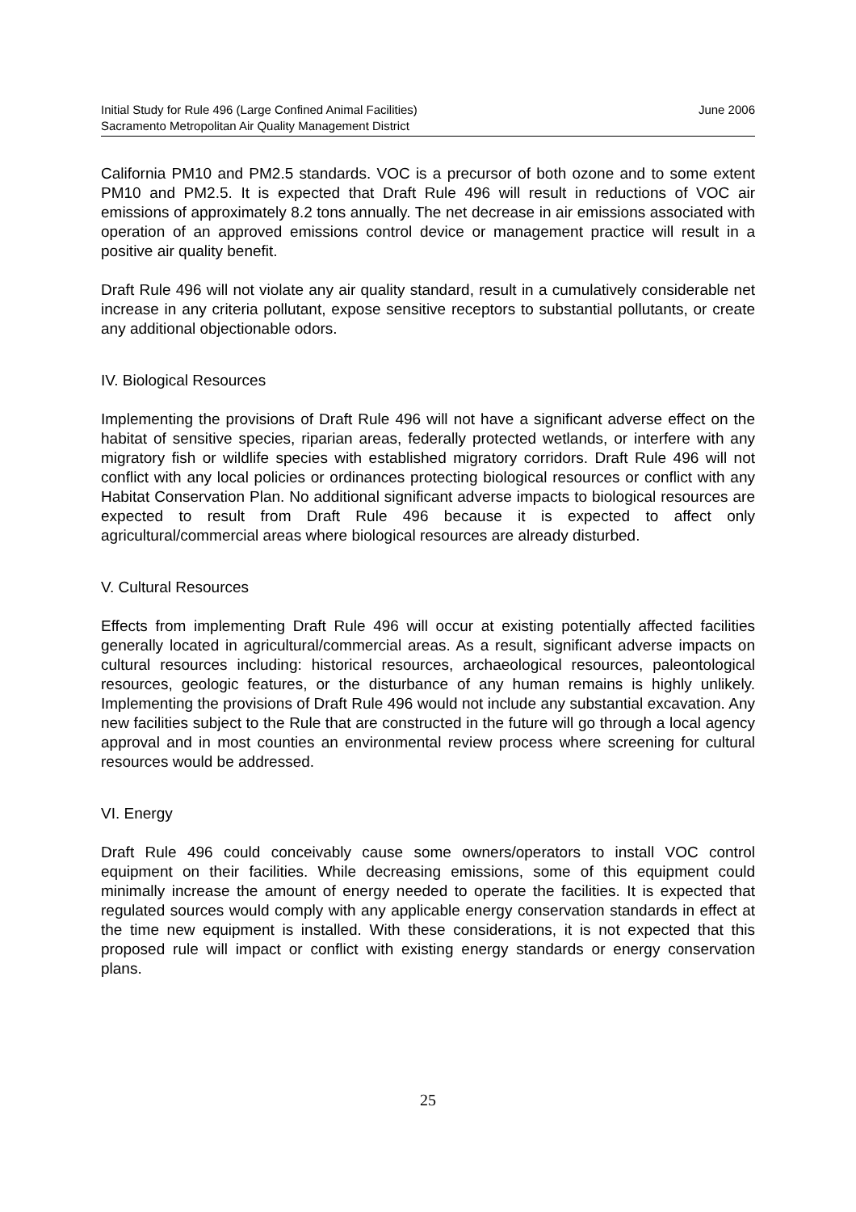June 2006 Initial Study for Rule 496 (Large Confined Animal Facilities)
Sacramento Metropolitan Air Quality Management District
California PM10 and PM2.5 standards. VOC is a precursor of both ozone and to some extent PM10 and PM2.5. It is expected that Draft Rule 496 will result in reductions of VOC air emissions of approximately 8.2 tons annually. The net decrease in air emissions associated with operation of an approved emissions control device or management practice will result in a positive air quality benefit.
Draft Rule 496 will not violate any air quality standard, result in a cumulatively considerable net increase in any criteria pollutant, expose sensitive receptors to substantial pollutants, or create any additional objectionable odors.
IV. Biological Resources
Implementing the provisions of Draft Rule 496 will not have a significant adverse effect on the habitat of sensitive species, riparian areas, federally protected wetlands, or interfere with any migratory fish or wildlife species with established migratory corridors. Draft Rule 496 will not conflict with any local policies or ordinances protecting biological resources or conflict with any Habitat Conservation Plan. No additional significant adverse impacts to biological resources are expected to result from Draft Rule 496 because it is expected to affect only agricultural/commercial areas where biological resources are already disturbed.
V. Cultural Resources
Effects from implementing Draft Rule 496 will occur at existing potentially affected facilities generally located in agricultural/commercial areas. As a result, significant adverse impacts on cultural resources including: historical resources, archaeological resources, paleontological resources, geologic features, or the disturbance of any human remains is highly unlikely. Implementing the provisions of Draft Rule 496 would not include any substantial excavation. Any new facilities subject to the Rule that are constructed in the future will go through a local agency approval and in most counties an environmental review process where screening for cultural resources would be addressed.
VI. Energy
Draft Rule 496 could conceivably cause some owners/operators to install VOC control equipment on their facilities. While decreasing emissions, some of this equipment could minimally increase the amount of energy needed to operate the facilities. It is expected that regulated sources would comply with any applicable energy conservation standards in effect at the time new equipment is installed. With these considerations, it is not expected that this proposed rule will impact or conflict with existing energy standards or energy conservation plans.
25